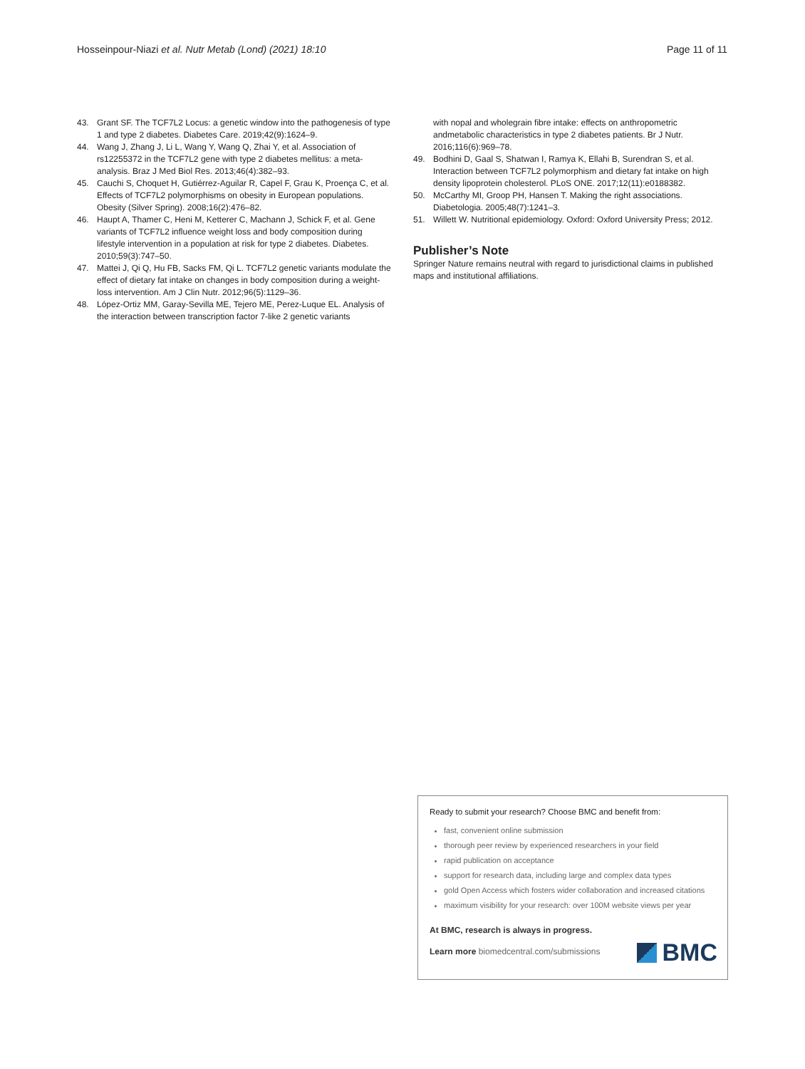Hosseinpour-Niazi et al. Nutr Metab (Lond) (2021) 18:10
Page 11 of 11
43. Grant SF. The TCF7L2 Locus: a genetic window into the pathogenesis of type 1 and type 2 diabetes. Diabetes Care. 2019;42(9):1624–9.
44. Wang J, Zhang J, Li L, Wang Y, Wang Q, Zhai Y, et al. Association of rs12255372 in the TCF7L2 gene with type 2 diabetes mellitus: a meta-analysis. Braz J Med Biol Res. 2013;46(4):382–93.
45. Cauchi S, Choquet H, Gutiérrez-Aguilar R, Capel F, Grau K, Proença C, et al. Effects of TCF7L2 polymorphisms on obesity in European populations. Obesity (Silver Spring). 2008;16(2):476–82.
46. Haupt A, Thamer C, Heni M, Ketterer C, Machann J, Schick F, et al. Gene variants of TCF7L2 influence weight loss and body composition during lifestyle intervention in a population at risk for type 2 diabetes. Diabetes. 2010;59(3):747–50.
47. Mattei J, Qi Q, Hu FB, Sacks FM, Qi L. TCF7L2 genetic variants modulate the effect of dietary fat intake on changes in body composition during a weight-loss intervention. Am J Clin Nutr. 2012;96(5):1129–36.
48. López-Ortiz MM, Garay-Sevilla ME, Tejero ME, Perez-Luque EL. Analysis of the interaction between transcription factor 7-like 2 genetic variants
with nopal and wholegrain fibre intake: effects on anthropometric andmetabolic characteristics in type 2 diabetes patients. Br J Nutr. 2016;116(6):969–78.
49. Bodhini D, Gaal S, Shatwan I, Ramya K, Ellahi B, Surendran S, et al. Interaction between TCF7L2 polymorphism and dietary fat intake on high density lipoprotein cholesterol. PLoS ONE. 2017;12(11):e0188382.
50. McCarthy MI, Groop PH, Hansen T. Making the right associations. Diabetologia. 2005;48(7):1241–3.
51. Willett W. Nutritional epidemiology. Oxford: Oxford University Press; 2012.
Publisher’s Note
Springer Nature remains neutral with regard to jurisdictional claims in published maps and institutional affiliations.
Ready to submit your research? Choose BMC and benefit from:
fast, convenient online submission
thorough peer review by experienced researchers in your field
rapid publication on acceptance
support for research data, including large and complex data types
gold Open Access which fosters wider collaboration and increased citations
maximum visibility for your research: over 100M website views per year
At BMC, research is always in progress.
Learn more biomedcentral.com/submissions
BMC